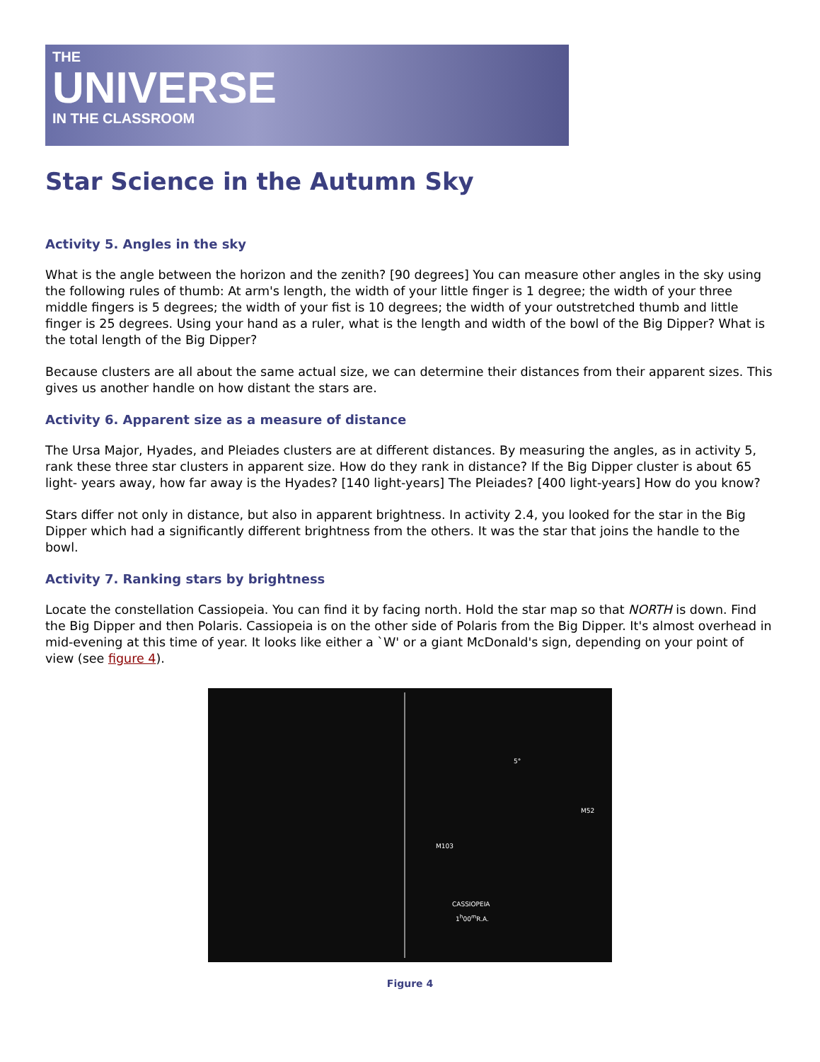THE
UNIVERSE
IN THE CLASSROOM
Star Science in the Autumn Sky
Activity 5. Angles in the sky
What is the angle between the horizon and the zenith? [90 degrees] You can measure other angles in the sky using the following rules of thumb: At arm's length, the width of your little finger is 1 degree; the width of your three middle fingers is 5 degrees; the width of your fist is 10 degrees; the width of your outstretched thumb and little finger is 25 degrees. Using your hand as a ruler, what is the length and width of the bowl of the Big Dipper? What is the total length of the Big Dipper?
Because clusters are all about the same actual size, we can determine their distances from their apparent sizes. This gives us another handle on how distant the stars are.
Activity 6. Apparent size as a measure of distance
The Ursa Major, Hyades, and Pleiades clusters are at different distances. By measuring the angles, as in activity 5, rank these three star clusters in apparent size. How do they rank in distance? If the Big Dipper cluster is about 65 light- years away, how far away is the Hyades? [140 light-years] The Pleiades? [400 light-years] How do you know?
Stars differ not only in distance, but also in apparent brightness. In activity 2.4, you looked for the star in the Big Dipper which had a significantly different brightness from the others. It was the star that joins the handle to the bowl.
Activity 7. Ranking stars by brightness
Locate the constellation Cassiopeia. You can find it by facing north. Hold the star map so that NORTH is down. Find the Big Dipper and then Polaris. Cassiopeia is on the other side of Polaris from the Big Dipper. It's almost overhead in mid-evening at this time of year. It looks like either a `W' or a giant McDonald's sign, depending on your point of view (see figure 4).
5°
M52
M103
CASSIOPEIA
1<sup>h</sup>00<sup>m</sup>R.A.
Figure 4